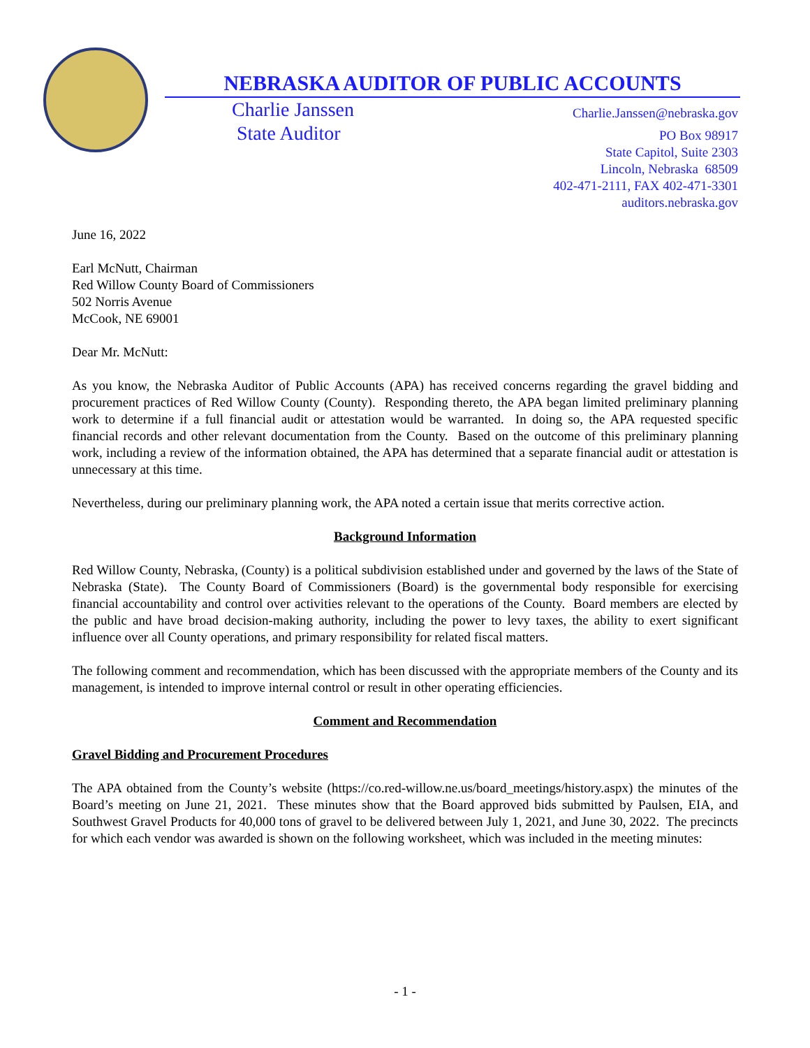NEBRASKA AUDITOR OF PUBLIC ACCOUNTS
Charlie Janssen
State Auditor
Charlie.Janssen@nebraska.gov
PO Box 98917
State Capitol, Suite 2303
Lincoln, Nebraska 68509
402-471-2111, FAX 402-471-3301
auditors.nebraska.gov
June 16, 2022
Earl McNutt, Chairman
Red Willow County Board of Commissioners
502 Norris Avenue
McCook, NE 69001
Dear Mr. McNutt:
As you know, the Nebraska Auditor of Public Accounts (APA) has received concerns regarding the gravel bidding and procurement practices of Red Willow County (County). Responding thereto, the APA began limited preliminary planning work to determine if a full financial audit or attestation would be warranted. In doing so, the APA requested specific financial records and other relevant documentation from the County. Based on the outcome of this preliminary planning work, including a review of the information obtained, the APA has determined that a separate financial audit or attestation is unnecessary at this time.
Nevertheless, during our preliminary planning work, the APA noted a certain issue that merits corrective action.
Background Information
Red Willow County, Nebraska, (County) is a political subdivision established under and governed by the laws of the State of Nebraska (State). The County Board of Commissioners (Board) is the governmental body responsible for exercising financial accountability and control over activities relevant to the operations of the County. Board members are elected by the public and have broad decision-making authority, including the power to levy taxes, the ability to exert significant influence over all County operations, and primary responsibility for related fiscal matters.
The following comment and recommendation, which has been discussed with the appropriate members of the County and its management, is intended to improve internal control or result in other operating efficiencies.
Comment and Recommendation
Gravel Bidding and Procurement Procedures
The APA obtained from the County’s website (https://co.red-willow.ne.us/board_meetings/history.aspx) the minutes of the Board’s meeting on June 21, 2021. These minutes show that the Board approved bids submitted by Paulsen, EIA, and Southwest Gravel Products for 40,000 tons of gravel to be delivered between July 1, 2021, and June 30, 2022. The precincts for which each vendor was awarded is shown on the following worksheet, which was included in the meeting minutes:
- 1 -